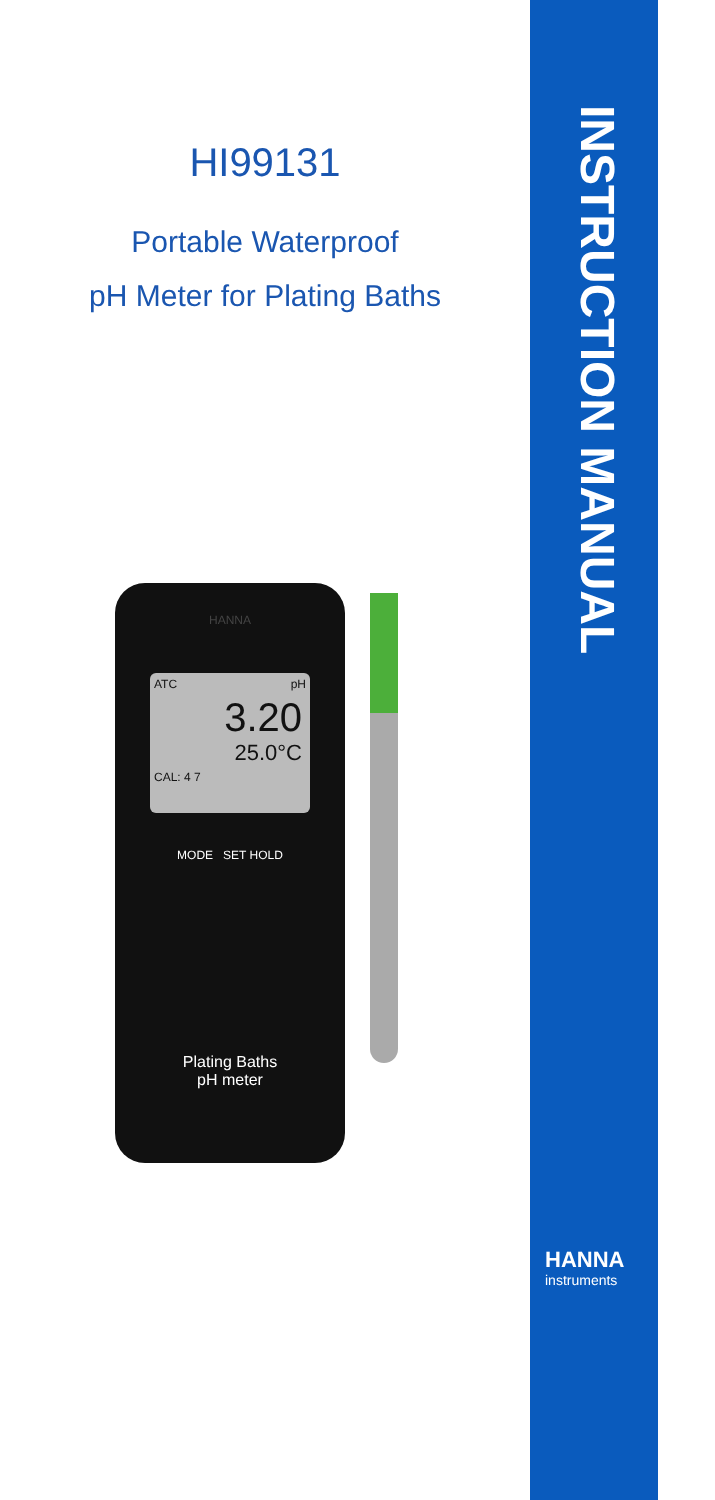HI99131
Portable Waterproof
pH Meter for Plating Baths
HANNA
ATC pH
3.20
25.0°C
CAL: 4 7
MODE SET HOLD
Plating Baths
pH meter
INSTRUCTION MANUAL
HANNA
instruments